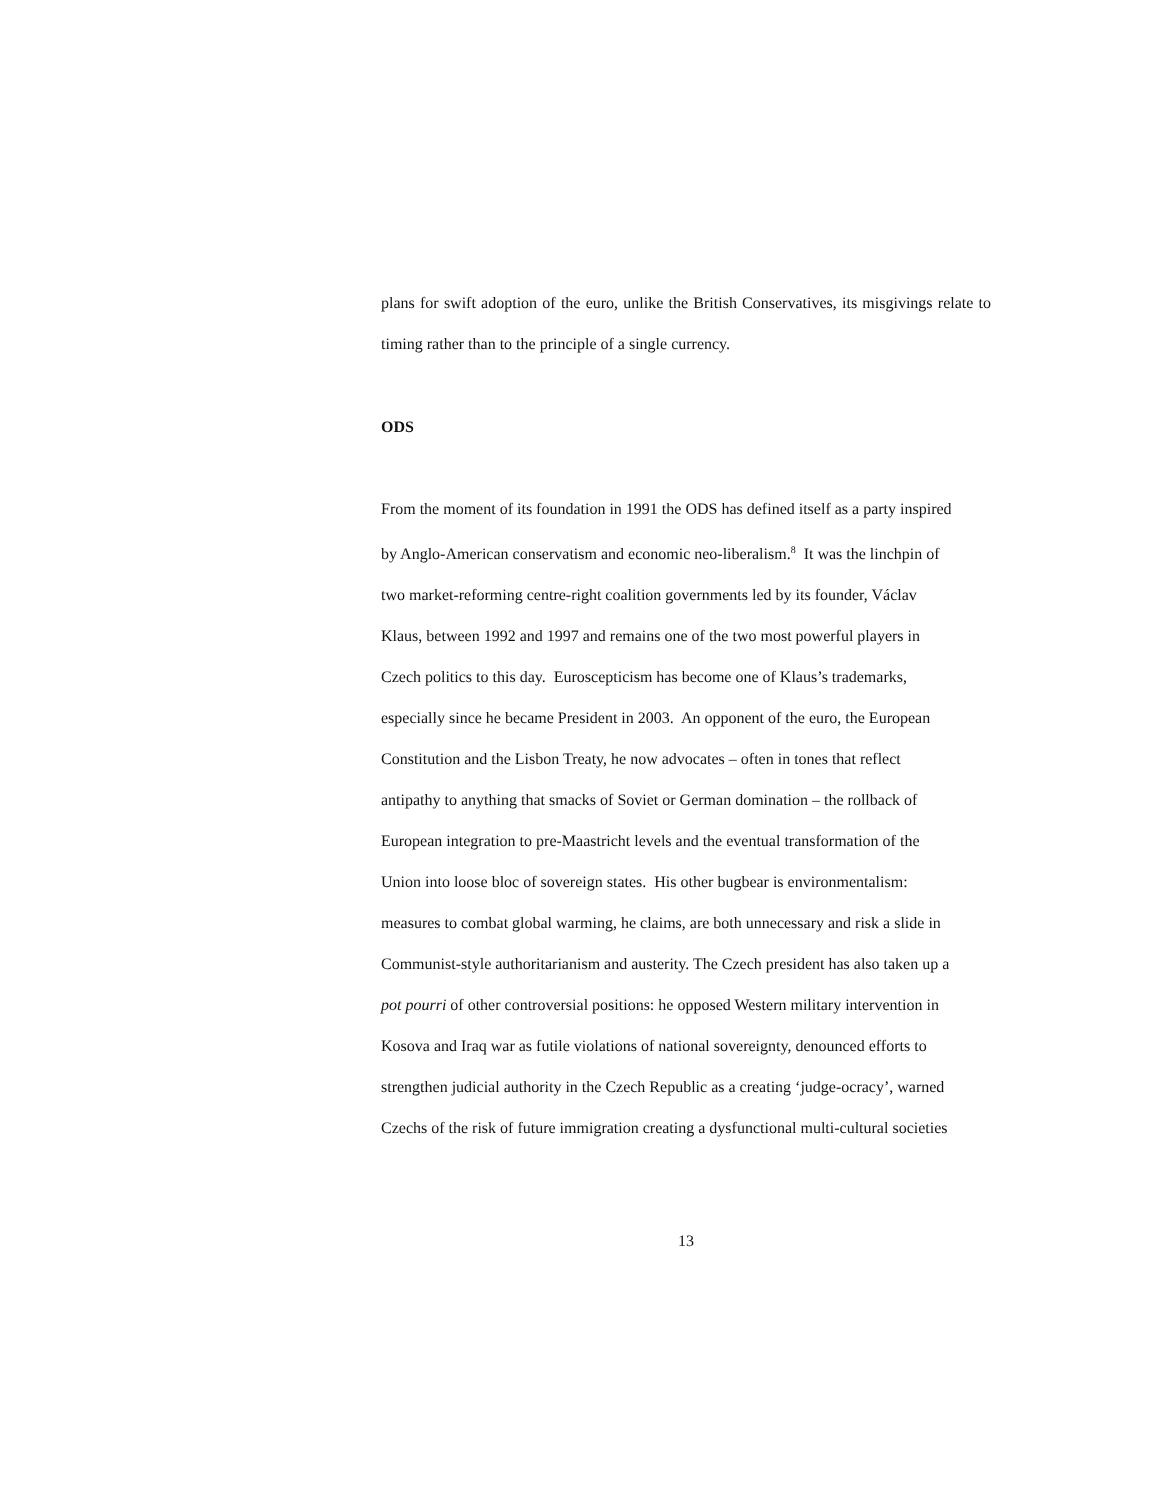plans for swift adoption of the euro, unlike the British Conservatives, its misgivings relate to timing rather than to the principle of a single currency.
ODS
From the moment of its foundation in 1991 the ODS has defined itself as a party inspired
by Anglo-American conservatism and economic neo-liberalism.<sup>8</sup> It was the linchpin of
two market-reforming centre-right coalition governments led by its founder, Václav
Klaus, between 1992 and 1997 and remains one of the two most powerful players in
Czech politics to this day. Euroscepticism has become one of Klaus’s trademarks,
especially since he became President in 2003. An opponent of the euro, the European
Constitution and the Lisbon Treaty, he now advocates – often in tones that reflect
antipathy to anything that smacks of Soviet or German domination – the rollback of
European integration to pre-Maastricht levels and the eventual transformation of the
Union into loose bloc of sovereign states. His other bugbear is environmentalism:
measures to combat global warming, he claims, are both unnecessary and risk a slide in
Communist-style authoritarianism and austerity. The Czech president has also taken up a
pot pourri of other controversial positions: he opposed Western military intervention in
Kosova and Iraq war as futile violations of national sovereignty, denounced efforts to
strengthen judicial authority in the Czech Republic as a creating ‘judge-ocracy’, warned
Czechs of the risk of future immigration creating a dysfunctional multi-cultural societies
13